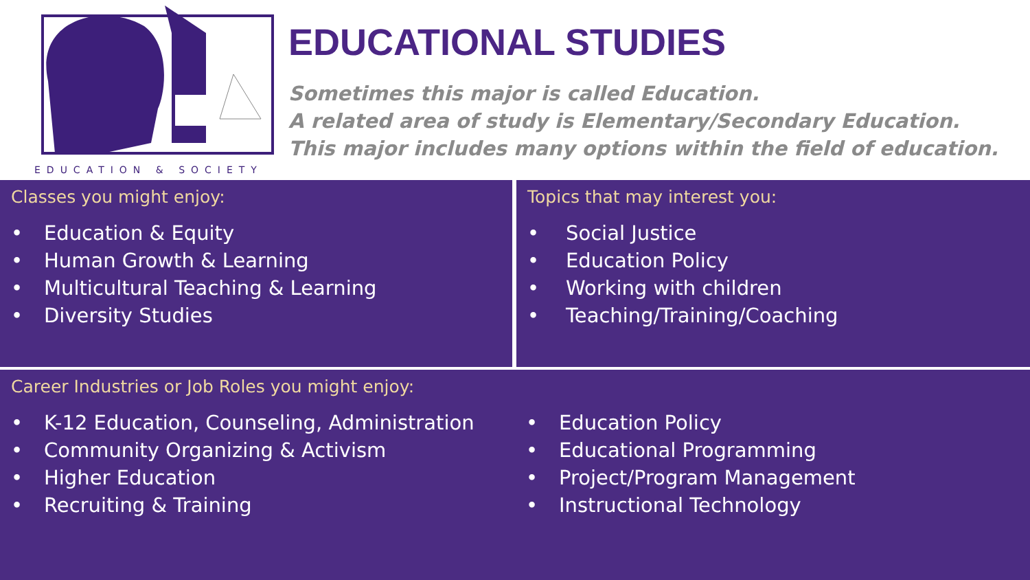EDUCATION & SOCIETY
EDUCATIONAL STUDIES
Sometimes this major is called Education.
A related area of study is Elementary/Secondary Education.
This major includes many options within the field of education.
Classes you might enjoy:
• Education & Equity
• Human Growth & Learning
• Multicultural Teaching & Learning
• Diversity Studies
Topics that may interest you:
• Social Justice
• Education Policy
• Working with children
• Teaching/Training/Coaching
Career Industries or Job Roles you might enjoy:
• K-12 Education, Counseling, Administration
• Community Organizing & Activism
• Higher Education
• Recruiting & Training
• Education Policy
• Educational Programming
• Project/Program Management
• Instructional Technology